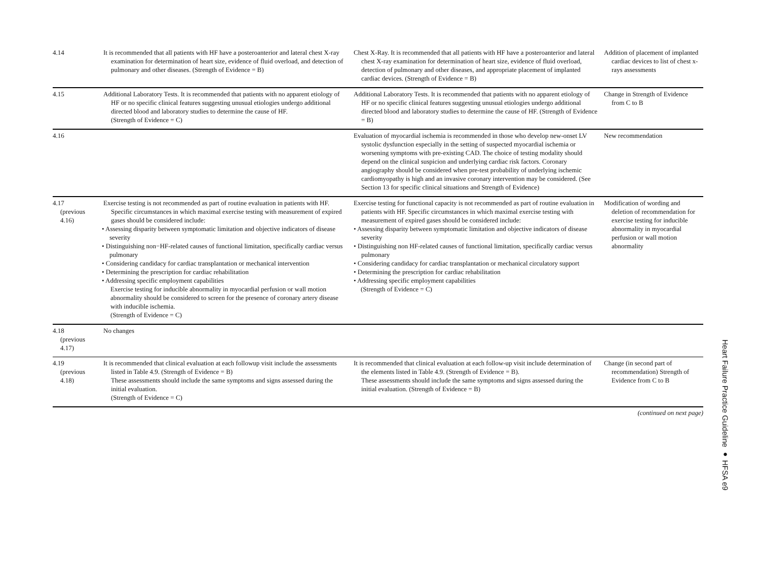| 4.14 | It is recommended that all patients with HF have a posteroanterior and lateral chest X-ray examination for determination of heart size, evidence of fluid overload, and detection of pulmonary and other diseases. (Strength of Evidence = B) | Chest X-Ray. It is recommended that all patients with HF have a posteroanterior and lateral chest X-ray examination for determination of heart size, evidence of fluid overload, detection of pulmonary and other diseases, and appropriate placement of implanted cardiac devices. (Strength of Evidence = B) | Addition of placement of implanted cardiac devices to list of chest x-rays assessments |
| 4.15 | Additional Laboratory Tests. It is recommended that patients with no apparent etiology of HF or no specific clinical features suggesting unusual etiologies undergo additional directed blood and laboratory studies to determine the cause of HF. (Strength of Evidence = C) | Additional Laboratory Tests. It is recommended that patients with no apparent etiology of HF or no specific clinical features suggesting unusual etiologies undergo additional directed blood and laboratory studies to determine the cause of HF. (Strength of Evidence = B) | Change in Strength of Evidence from C to B |
| 4.16 | | Evaluation of myocardial ischemia is recommended in those who develop new-onset LV systolic dysfunction especially in the setting of suspected myocardial ischemia or worsening symptoms with pre-existing CAD. The choice of testing modality should depend on the clinical suspicion and underlying cardiac risk factors. Coronary angiography should be considered when pre-test probability of underlying ischemic cardiomyopathy is high and an invasive coronary intervention may be considered. (See Section 13 for specific clinical situations and Strength of Evidence) | New recommendation |
| 4.17 (previous 4.16) | Exercise testing is not recommended as part of routine evaluation in patients with HF. Specific circumstances in which maximal exercise testing with measurement of expired gases should be considered include: • Assessing disparity between symptomatic limitation and objective indicators of disease severity • Distinguishing non−HF-related causes of functional limitation, specifically cardiac versus pulmonary • Considering candidacy for cardiac transplantation or mechanical intervention • Determining the prescription for cardiac rehabilitation • Addressing specific employment capabilities Exercise testing for inducible abnormality in myocardial perfusion or wall motion abnormality should be considered to screen for the presence of coronary artery disease with inducible ischemia. (Strength of Evidence = C) | Exercise testing for functional capacity is not recommended as part of routine evaluation in patients with HF. Specific circumstances in which maximal exercise testing with measurement of expired gases should be considered include: • Assessing disparity between symptomatic limitation and objective indicators of disease severity • Distinguishing non HF-related causes of functional limitation, specifically cardiac versus pulmonary • Considering candidacy for cardiac transplantation or mechanical circulatory support • Determining the prescription for cardiac rehabilitation • Addressing specific employment capabilities (Strength of Evidence = C) | Modification of wording and deletion of recommendation for exercise testing for inducible abnormality in myocardial perfusion or wall motion abnormality |
| 4.18 (previous 4.17) | No changes | | |
| 4.19 (previous 4.18) | It is recommended that clinical evaluation at each followup visit include the assessments listed in Table 4.9. (Strength of Evidence = B) These assessments should include the same symptoms and signs assessed during the initial evaluation. (Strength of Evidence = C) | It is recommended that clinical evaluation at each follow-up visit include determination of the elements listed in Table 4.9. (Strength of Evidence = B). These assessments should include the same symptoms and signs assessed during the initial evaluation. (Strength of Evidence = B) | Change (in second part of recommendation) Strength of Evidence from C to B |
(continued on next page)
Heart Failure Practice Guideline ● HFSA e9